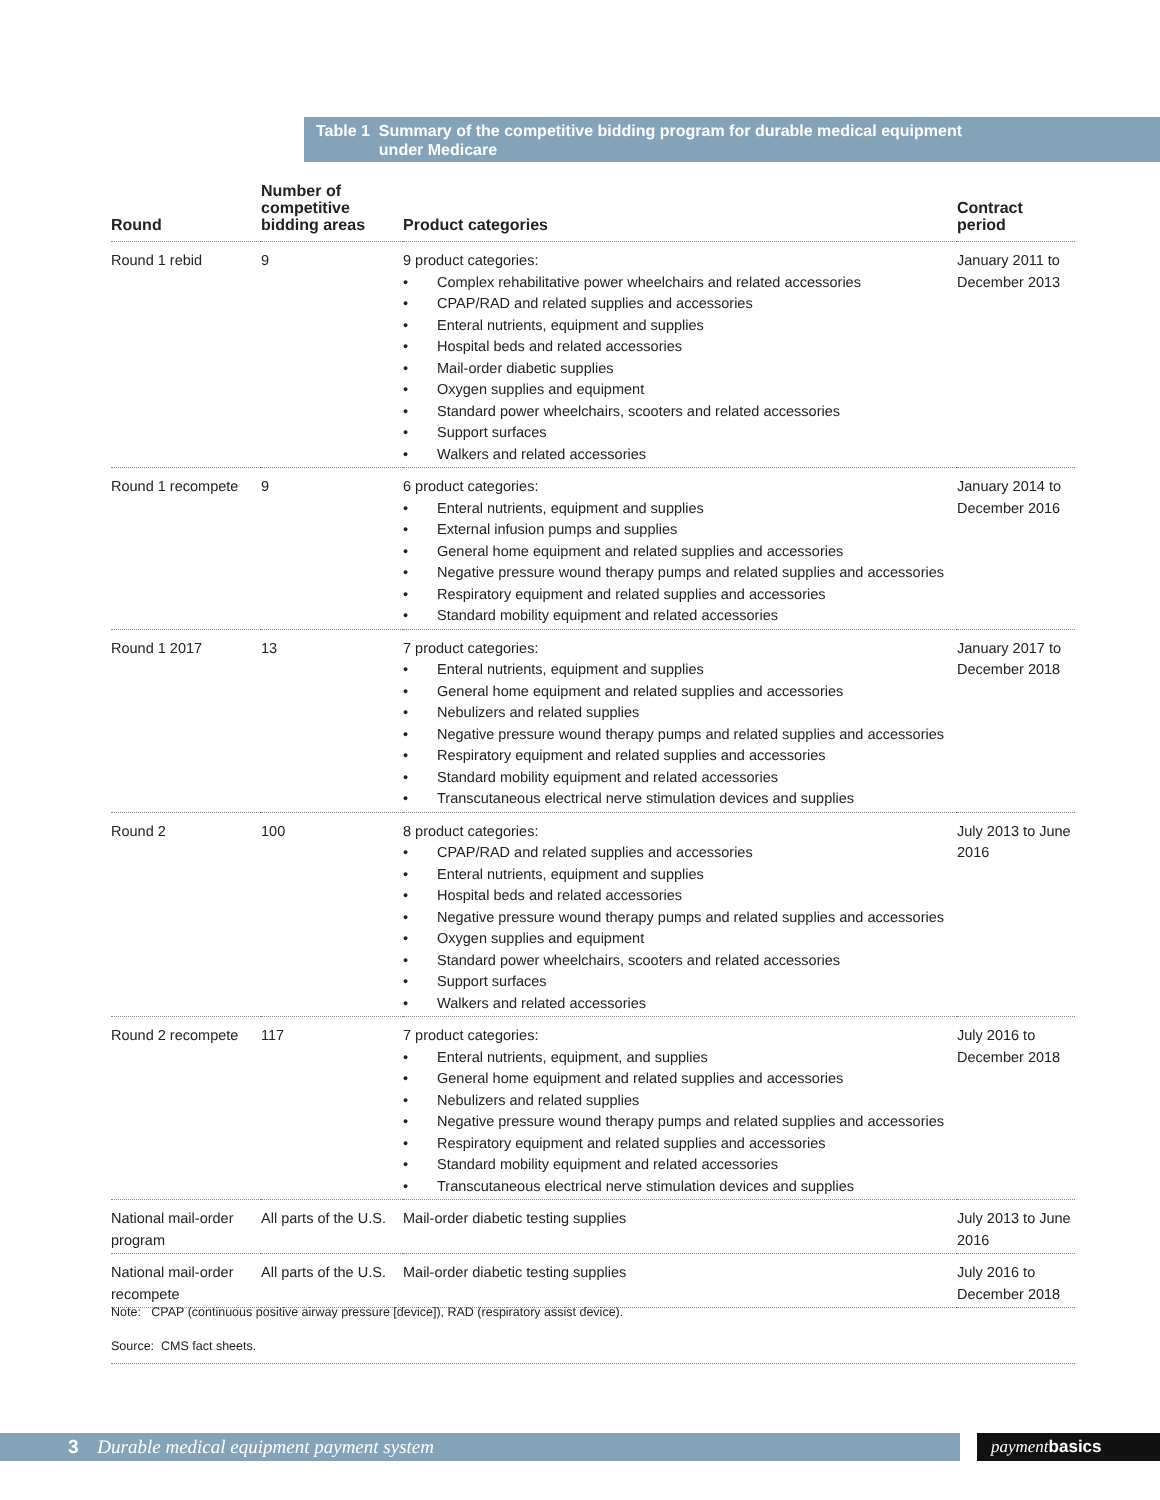Table 1 Summary of the competitive bidding program for durable medical equipment
under Medicare
| Round | Number of competitive bidding areas | Product categories | Contract period |
| --- | --- | --- | --- |
| Round 1 rebid | 9 | 9 product categories: Complex rehabilitative power wheelchairs and related accessories CPAP/RAD and related supplies and accessories Enteral nutrients, equipment and supplies Hospital beds and related accessories Mail-order diabetic supplies Oxygen supplies and equipment Standard power wheelchairs, scooters and related accessories Support surfaces Walkers and related accessories | January 2011 to December 2013 |
| Round 1 recompete | 9 | 6 product categories: Enteral nutrients, equipment and supplies External infusion pumps and supplies General home equipment and related supplies and accessories Negative pressure wound therapy pumps and related supplies and accessories Respiratory equipment and related supplies and accessories Standard mobility equipment and related accessories | January 2014 to December 2016 |
| Round 1 2017 | 13 | 7 product categories: Enteral nutrients, equipment and supplies General home equipment and related supplies and accessories Nebulizers and related supplies Negative pressure wound therapy pumps and related supplies and accessories Respiratory equipment and related supplies and accessories Standard mobility equipment and related accessories Transcutaneous electrical nerve stimulation devices and supplies | January 2017 to December 2018 |
| Round 2 | 100 | 8 product categories: CPAP/RAD and related supplies and accessories Enteral nutrients, equipment and supplies Hospital beds and related accessories Negative pressure wound therapy pumps and related supplies and accessories Oxygen supplies and equipment Standard power wheelchairs, scooters and related accessories Support surfaces Walkers and related accessories | July 2013 to June 2016 |
| Round 2 recompete | 117 | 7 product categories: Enteral nutrients, equipment, and supplies General home equipment and related supplies and accessories Nebulizers and related supplies Negative pressure wound therapy pumps and related supplies and accessories Respiratory equipment and related supplies and accessories Standard mobility equipment and related accessories Transcutaneous electrical nerve stimulation devices and supplies | July 2016 to December 2018 |
| National mail-order program | All parts of the U.S. | Mail-order diabetic testing supplies | July 2013 to June 2016 |
| National mail-order recompete | All parts of the U.S. | Mail-order diabetic testing supplies | July 2016 to December 2018 |
Note: CPAP (continuous positive airway pressure [device]), RAD (respiratory assist device).
Source: CMS fact sheets.
3 Durable medical equipment payment system payment basics